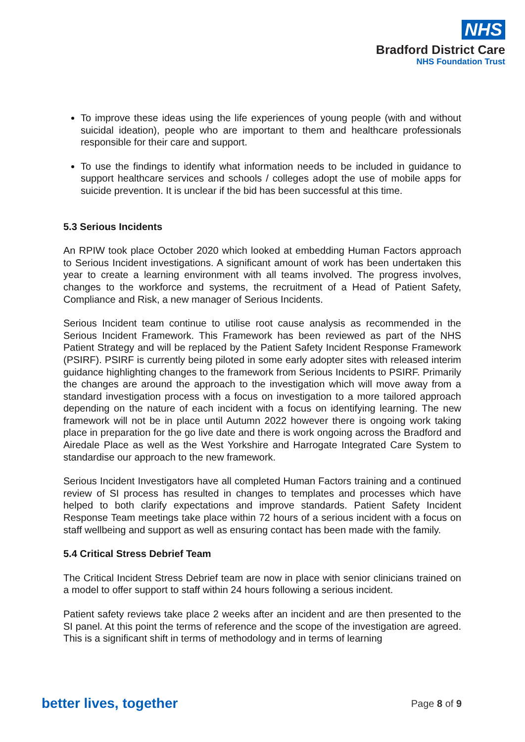NHS
Bradford District Care
NHS Foundation Trust
To improve these ideas using the life experiences of young people (with and without suicidal ideation), people who are important to them and healthcare professionals responsible for their care and support.
To use the findings to identify what information needs to be included in guidance to support healthcare services and schools / colleges adopt the use of mobile apps for suicide prevention. It is unclear if the bid has been successful at this time.
5.3 Serious Incidents
An RPIW took place October 2020 which looked at embedding Human Factors approach to Serious Incident investigations. A significant amount of work has been undertaken this year to create a learning environment with all teams involved. The progress involves, changes to the workforce and systems, the recruitment of a Head of Patient Safety, Compliance and Risk, a new manager of Serious Incidents.
Serious Incident team continue to utilise root cause analysis as recommended in the Serious Incident Framework. This Framework has been reviewed as part of the NHS Patient Strategy and will be replaced by the Patient Safety Incident Response Framework (PSIRF). PSIRF is currently being piloted in some early adopter sites with released interim guidance highlighting changes to the framework from Serious Incidents to PSIRF. Primarily the changes are around the approach to the investigation which will move away from a standard investigation process with a focus on investigation to a more tailored approach depending on the nature of each incident with a focus on identifying learning. The new framework will not be in place until Autumn 2022 however there is ongoing work taking place in preparation for the go live date and there is work ongoing across the Bradford and Airedale Place as well as the West Yorkshire and Harrogate Integrated Care System to standardise our approach to the new framework.
Serious Incident Investigators have all completed Human Factors training and a continued review of SI process has resulted in changes to templates and processes which have helped to both clarify expectations and improve standards. Patient Safety Incident Response Team meetings take place within 72 hours of a serious incident with a focus on staff wellbeing and support as well as ensuring contact has been made with the family.
5.4 Critical Stress Debrief Team
The Critical Incident Stress Debrief team are now in place with senior clinicians trained on a model to offer support to staff within 24 hours following a serious incident.
Patient safety reviews take place 2 weeks after an incident and are then presented to the SI panel. At this point the terms of reference and the scope of the investigation are agreed. This is a significant shift in terms of methodology and in terms of learning
better lives, together Page 8 of 9